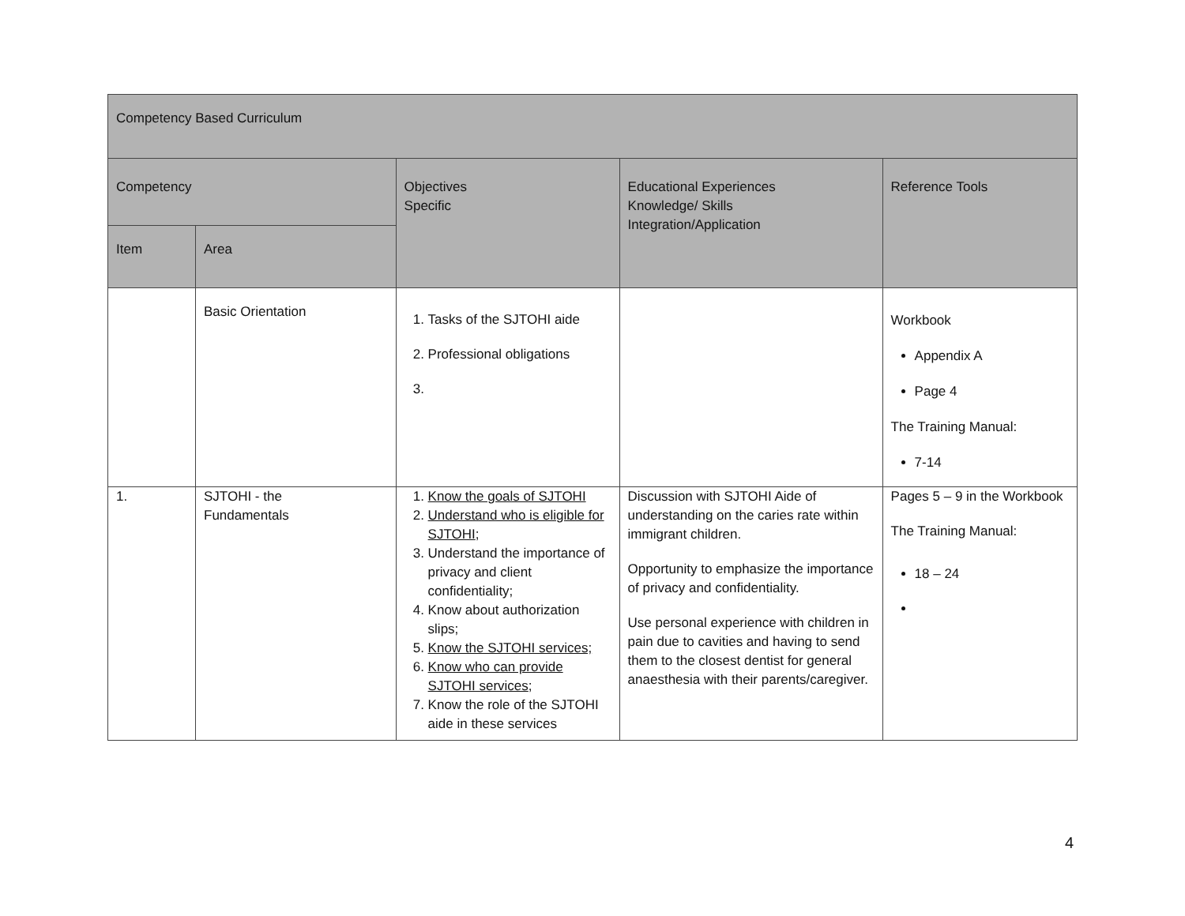| Competency Based Curriculum | | | | |
| --- | --- | --- | --- | --- |
| Competency | | Objectives Specific | Educational Experiences Knowledge/ Skills Integration/Application | Reference Tools |
| Item | Area | | | |
| | Basic Orientation | 1. Tasks of the SJTOHI aide 2. Professional obligations | | Workbook Appendix A Page 4 The Training Manual: 7-14 |
| 1. | SJTOHI - the Fundamentals | 1. Know the goals of SJTOHI 2. Understand who is eligible for SJTOHI ; 3. Understand the importance of privacy and client confidentiality; 4. Know about authorization slips; 5. Know the SJTOHI services; 6. Know who can provide SJTOHI services ; 7. Know the role of the SJTOHI aide in these services | Discussion with SJTOHI Aide of understanding on the caries rate within immigrant children. Opportunity to emphasize the importance of privacy and confidentiality. Use personal experience with children in pain due to cavities and having to send them to the closest dentist for general anaesthesia with their parents/caregiver. | Pages 5 – 9 in the Workbook The Training Manual: 18 – 24 |
4